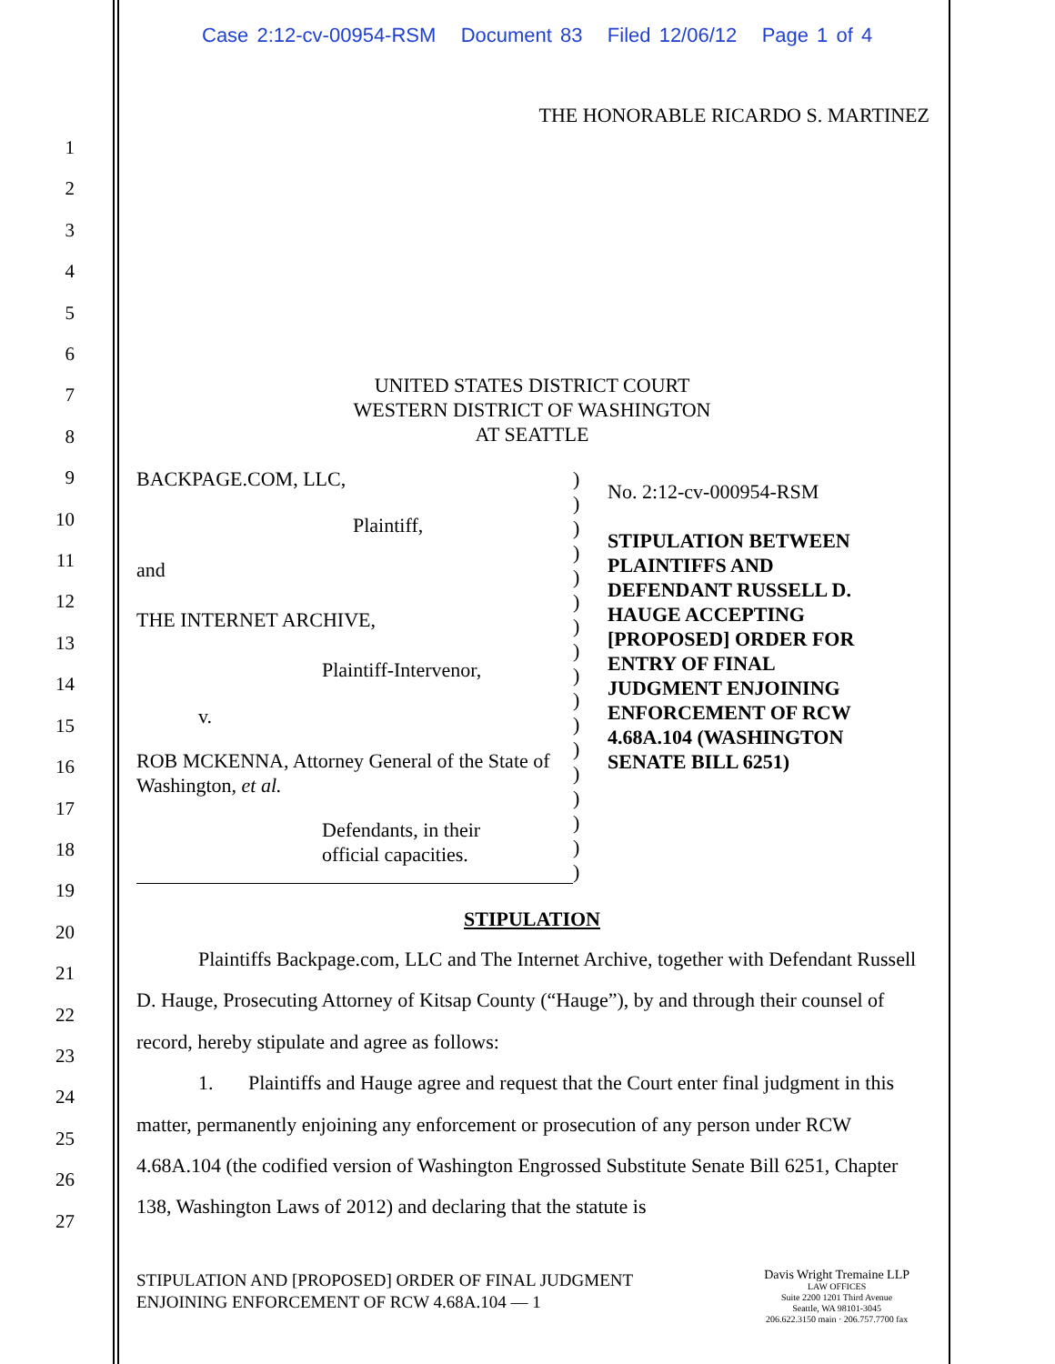Case 2:12-cv-00954-RSM Document 83 Filed 12/06/12 Page 1 of 4
THE HONORABLE RICARDO S. MARTINEZ
1
2
3
4
5
6
7
8
9
10
11
12
13
14
15
16
17
18
19
20
21
22
23
24
25
26
27
UNITED STATES DISTRICT COURT
WESTERN DISTRICT OF WASHINGTON
AT SEATTLE
BACKPAGE.COM, LLC,
Plaintiff,
and
THE INTERNET ARCHIVE,
Plaintiff-Intervenor,
v.
ROB MCKENNA, Attorney General of the State of Washington, et al.
Defendants, in their
official capacities.
)
)
)
)
)
)
)
)
)
)
)
)
)
)
)
)
)
No. 2:12-cv-000954-RSM
STIPULATION BETWEEN
PLAINTIFFS AND
DEFENDANT RUSSELL D.
HAUGE ACCEPTING
[PROPOSED] ORDER FOR
ENTRY OF FINAL
JUDGMENT ENJOINING
ENFORCEMENT OF RCW
4.68A.104 (WASHINGTON
SENATE BILL 6251)
STIPULATION
Plaintiffs Backpage.com, LLC and The Internet Archive, together with Defendant Russell D. Hauge, Prosecuting Attorney of Kitsap County (“Hauge”), by and through their counsel of record, hereby stipulate and agree as follows:
1. Plaintiffs and Hauge agree and request that the Court enter final judgment in this matter, permanently enjoining any enforcement or prosecution of any person under RCW 4.68A.104 (the codified version of Washington Engrossed Substitute Senate Bill 6251, Chapter 138, Washington Laws of 2012) and declaring that the statute is
STIPULATION AND [PROPOSED] ORDER OF FINAL JUDGMENT
ENJOINING ENFORCEMENT OF RCW 4.68A.104 — 1
Davis Wright Tremaine LLP
LAW OFFICES
Suite 2200 1201 Third Avenue
Seattle, WA 98101-3045
206.622.3150 main · 206.757.7700 fax